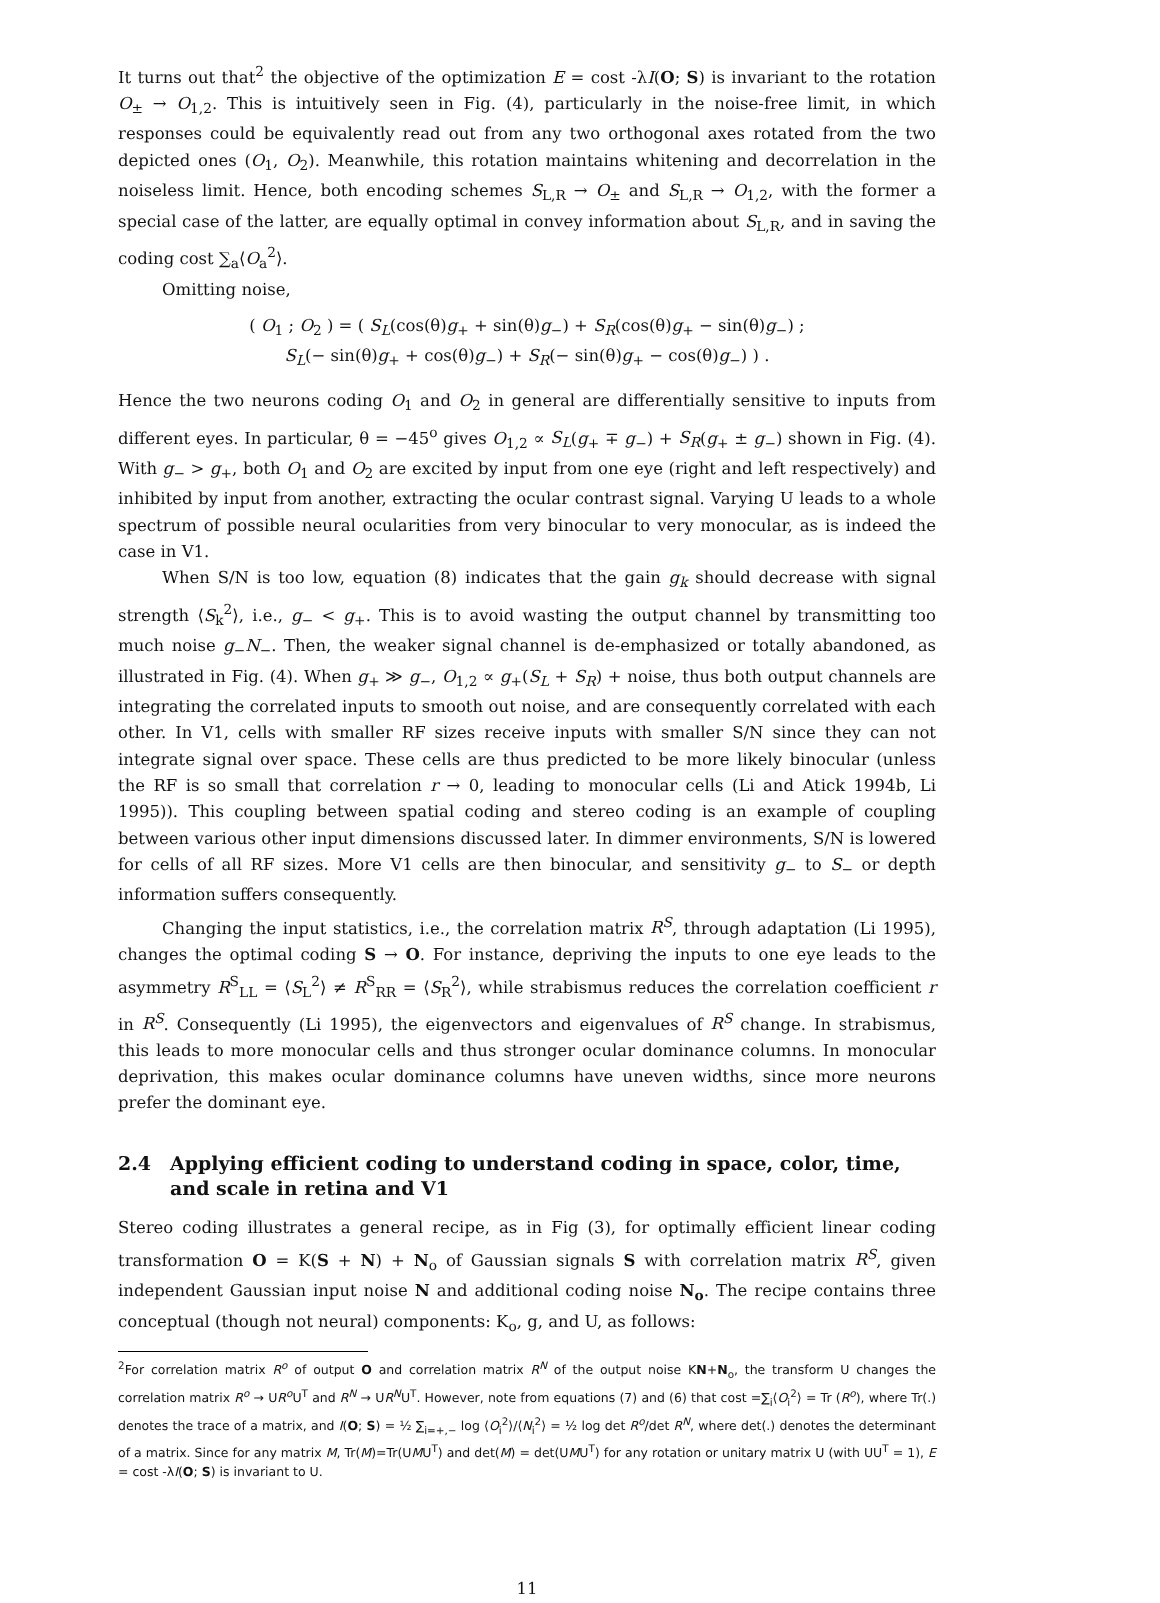It turns out that<sup>2</sup> the objective of the optimization E = cost -λI(O; S) is invariant to the rotation O<sub>±</sub> → O<sub>1,2</sub>. This is intuitively seen in Fig. (4), particularly in the noise-free limit, in which responses could be equivalently read out from any two orthogonal axes rotated from the two depicted ones (O<sub>1</sub>, O<sub>2</sub>). Meanwhile, this rotation maintains whitening and decorrelation in the noiseless limit. Hence, both encoding schemes S<sub>L,R</sub> → O<sub>±</sub> and S<sub>L,R</sub> → O<sub>1,2</sub>, with the former a special case of the latter, are equally optimal in convey information about S<sub>L,R</sub>, and in saving the coding cost ∑<sub>a</sub>⟨O<sub>a</sub><sup>2</sup>⟩.
Omitting noise,
( O<sub>1</sub> ; O<sub>2</sub> ) = ( S<sub>L</sub>(cos(θ)g<sub>+</sub> + sin(θ)g<sub>−</sub>) + S<sub>R</sub>(cos(θ)g<sub>+</sub> − sin(θ)g<sub>−</sub>) ;
S<sub>L</sub>(− sin(θ)g<sub>+</sub> + cos(θ)g<sub>−</sub>) + S<sub>R</sub>(− sin(θ)g<sub>+</sub> − cos(θ)g<sub>−</sub>) ) .
Hence the two neurons coding O<sub>1</sub> and O<sub>2</sub> in general are differentially sensitive to inputs from different eyes. In particular, θ = −45<sup>o</sup> gives O<sub>1,2</sub> ∝ S<sub>L</sub>(g<sub>+</sub> ∓ g<sub>−</sub>) + S<sub>R</sub>(g<sub>+</sub> ± g<sub>−</sub>) shown in Fig. (4). With g<sub>−</sub> > g<sub>+</sub>, both O<sub>1</sub> and O<sub>2</sub> are excited by input from one eye (right and left respectively) and inhibited by input from another, extracting the ocular contrast signal. Varying U leads to a whole spectrum of possible neural ocularities from very binocular to very monocular, as is indeed the case in V1.
When S/N is too low, equation (8) indicates that the gain g<sub>k</sub> should decrease with signal strength ⟨S<sub>k</sub><sup>2</sup>⟩, i.e., g<sub>−</sub> < g<sub>+</sub>. This is to avoid wasting the output channel by transmitting too much noise g<sub>−</sub>N<sub>−</sub>. Then, the weaker signal channel is de-emphasized or totally abandoned, as illustrated in Fig. (4). When g<sub>+</sub> ≫ g<sub>−</sub>, O<sub>1,2</sub> ∝ g<sub>+</sub>(S<sub>L</sub> + S<sub>R</sub>) + noise, thus both output channels are integrating the correlated inputs to smooth out noise, and are consequently correlated with each other. In V1, cells with smaller RF sizes receive inputs with smaller S/N since they can not integrate signal over space. These cells are thus predicted to be more likely binocular (unless the RF is so small that correlation r → 0, leading to monocular cells (Li and Atick 1994b, Li 1995)). This coupling between spatial coding and stereo coding is an example of coupling between various other input dimensions discussed later. In dimmer environments, S/N is lowered for cells of all RF sizes. More V1 cells are then binocular, and sensitivity g<sub>−</sub> to S<sub>−</sub> or depth information suffers consequently.
Changing the input statistics, i.e., the correlation matrix R<sup>S</sup>, through adaptation (Li 1995), changes the optimal coding S → O. For instance, depriving the inputs to one eye leads to the asymmetry R<sup>S</sup><sub>LL</sub> = ⟨S<sub>L</sub><sup>2</sup>⟩ ≠ R<sup>S</sup><sub>RR</sub> = ⟨S<sub>R</sub><sup>2</sup>⟩, while strabismus reduces the correlation coefficient r in R<sup>S</sup>. Consequently (Li 1995), the eigenvectors and eigenvalues of R<sup>S</sup> change. In strabismus, this leads to more monocular cells and thus stronger ocular dominance columns. In monocular deprivation, this makes ocular dominance columns have uneven widths, since more neurons prefer the dominant eye.
2.4 Applying efficient coding to understand coding in space, color, time, and scale in retina and V1
Stereo coding illustrates a general recipe, as in Fig (3), for optimally efficient linear coding transformation O = K(S + N) + N<sub>o</sub> of Gaussian signals S with correlation matrix R<sup>S</sup>, given independent Gaussian input noise N and additional coding noise N<sub>o</sub>. The recipe contains three conceptual (though not neural) components: K<sub>o</sub>, g, and U, as follows:
<sup>2</sup> For correlation matrix R<sup>o</sup> of output O and correlation matrix R<sup>N</sup> of the output noise KN+N<sub>o</sub>, the transform U changes the correlation matrix R<sup>o</sup> → UR<sup>o</sup> U<sup>T</sup> and R<sup>N</sup> → UR<sup>N</sup>U<sup>T</sup>. However, note from equations (7) and (6) that cost =∑<sub>i</sub>⟨O<sub>i</sub><sup>2</sup>⟩ = Tr (R<sup>o</sup>), where Tr(.) denotes the trace of a matrix, and I(O; S) = ½ ∑<sub>i=+,−</sub> log ⟨O<sub>i</sub><sup>2</sup>⟩/⟨N<sub>i</sub><sup>2</sup>⟩ = ½ log det R<sup>o</sup>/det R<sup>N</sup>, where det(.) denotes the determinant of a matrix. Since for any matrix M, Tr(M)=Tr(UMU<sup>T</sup>) and det(M) = det(UMU<sup>T</sup>) for any rotation or unitary matrix U (with UU<sup>T</sup> = 1), E = cost -λI(O; S) is invariant to U.
11